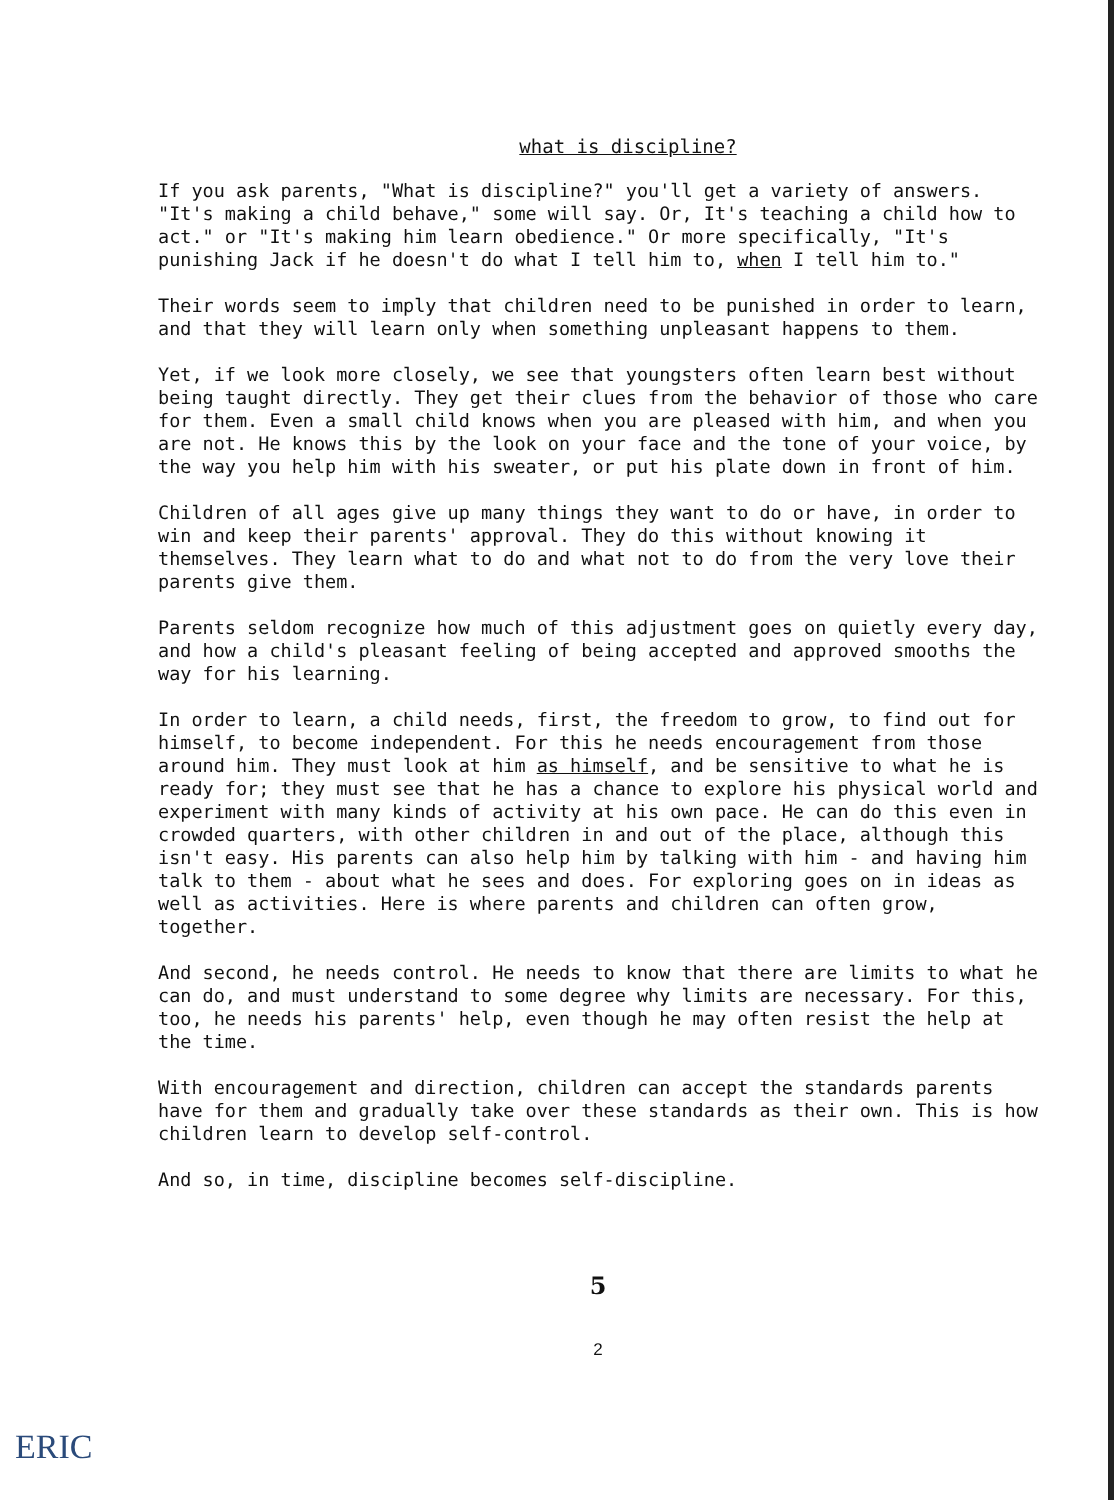what is discipline?
If you ask parents, "What is discipline?" you'll get a variety of answers. "It's making a child behave," some will say. Or, It's teaching a child how to act." or "It's making him learn obedience." Or more specifically, "It's punishing Jack if he doesn't do what I tell him to, when I tell him to."
Their words seem to imply that children need to be punished in order to learn, and that they will learn only when something unpleasant happens to them.
Yet, if we look more closely, we see that youngsters often learn best without being taught directly. They get their clues from the behavior of those who care for them. Even a small child knows when you are pleased with him, and when you are not. He knows this by the look on your face and the tone of your voice, by the way you help him with his sweater, or put his plate down in front of him.
Children of all ages give up many things they want to do or have, in order to win and keep their parents' approval. They do this without knowing it themselves. They learn what to do and what not to do from the very love their parents give them.
Parents seldom recognize how much of this adjustment goes on quietly every day, and how a child's pleasant feeling of being accepted and approved smooths the way for his learning.
In order to learn, a child needs, first, the freedom to grow, to find out for himself, to become independent. For this he needs encouragement from those around him. They must look at him as himself, and be sensitive to what he is ready for; they must see that he has a chance to explore his physical world and experiment with many kinds of activity at his own pace. He can do this even in crowded quarters, with other children in and out of the place, although this isn't easy. His parents can also help him by talking with him - and having him talk to them - about what he sees and does. For exploring goes on in ideas as well as activities. Here is where parents and children can often grow, together.
And second, he needs control. He needs to know that there are limits to what he can do, and must understand to some degree why limits are necessary. For this, too, he needs his parents' help, even though he may often resist the help at the time.
With encouragement and direction, children can accept the standards parents have for them and gradually take over these standards as their own. This is how children learn to develop self-control.
And so, in time, discipline becomes self-discipline.
5
2
ERIC